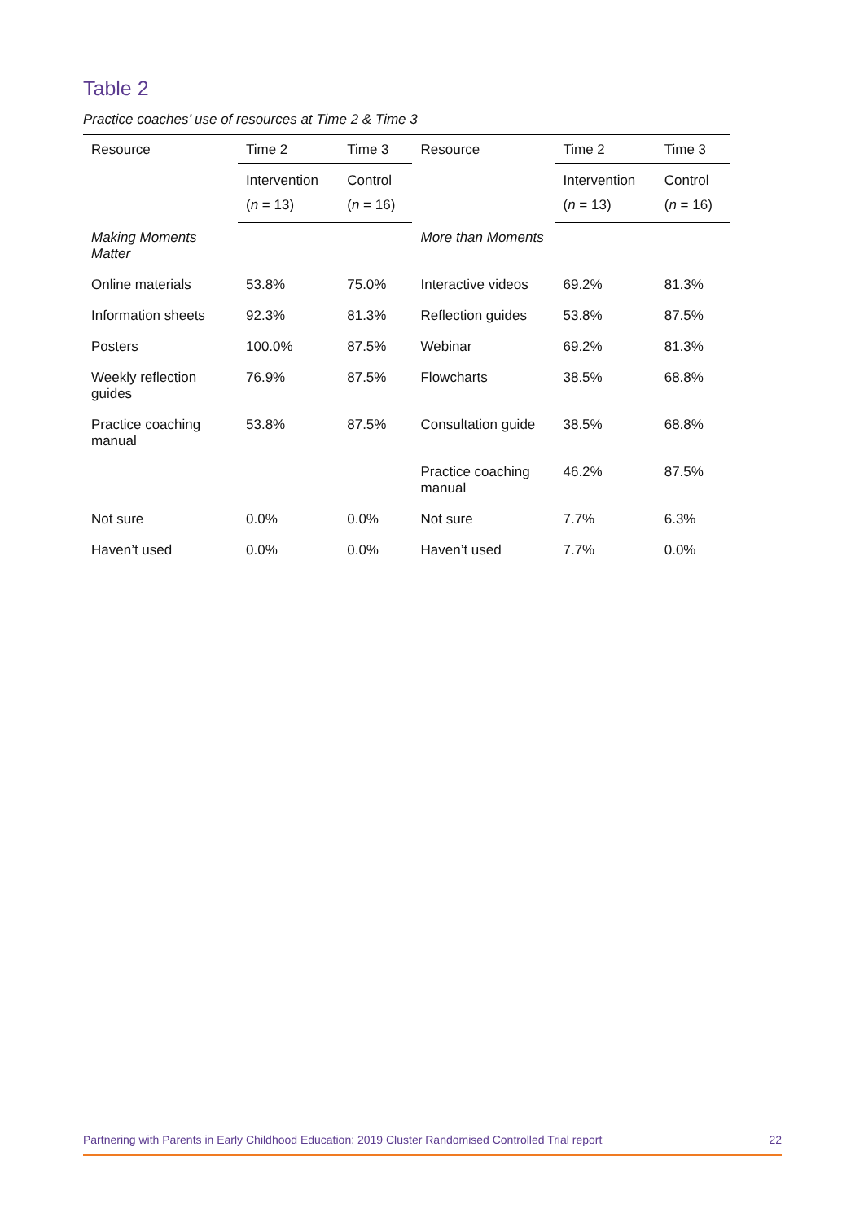Table 2
Practice coaches’ use of resources at Time 2 & Time 3
| Resource | Time 2 | Time 3 | Resource | Time 2 | Time 3 |
| --- | --- | --- | --- | --- | --- |
| | Intervention ( n = 13) | Control ( n = 16) | | Intervention ( n = 13) | Control ( n = 16) |
| Making Moments Matter | | | More than Moments | | |
| Online materials | 53.8% | 75.0% | Interactive videos | 69.2% | 81.3% |
| Information sheets | 92.3% | 81.3% | Reflection guides | 53.8% | 87.5% |
| Posters | 100.0% | 87.5% | Webinar | 69.2% | 81.3% |
| Weekly reflection guides | 76.9% | 87.5% | Flowcharts | 38.5% | 68.8% |
| Practice coaching manual | 53.8% | 87.5% | Consultation guide | 38.5% | 68.8% |
| | | | Practice coaching manual | 46.2% | 87.5% |
| Not sure | 0.0% | 0.0% | Not sure | 7.7% | 6.3% |
| Haven’t used | 0.0% | 0.0% | Haven’t used | 7.7% | 0.0% |
Partnering with Parents in Early Childhood Education: 2019 Cluster Randomised Controlled Trial report 22